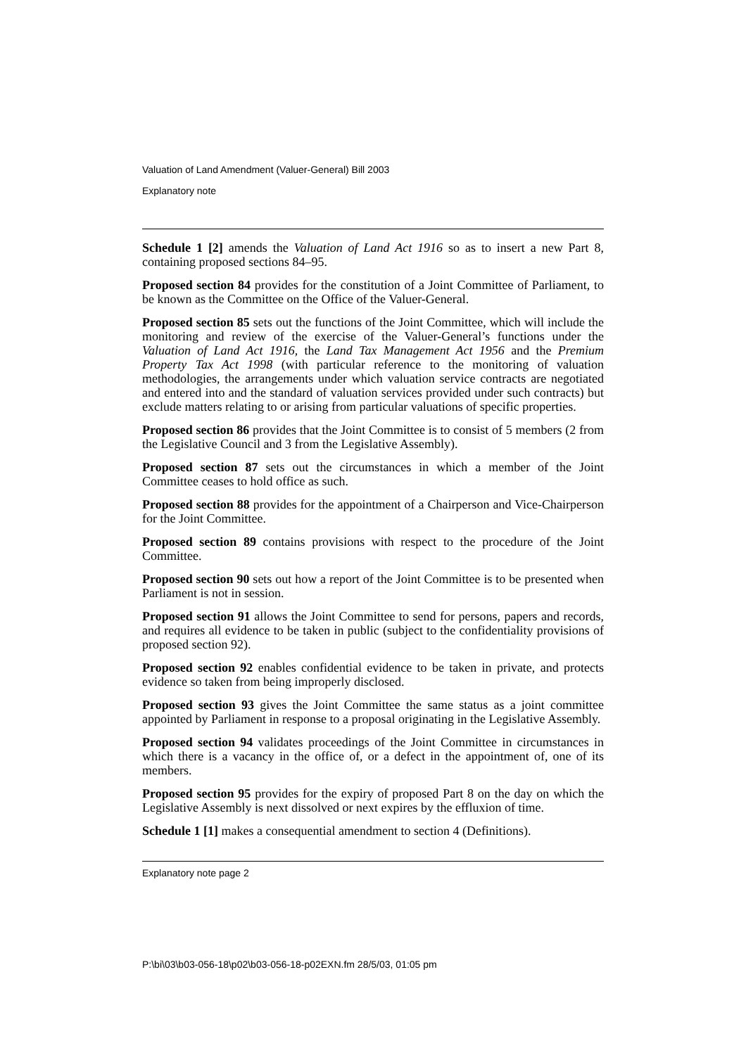Valuation of Land Amendment (Valuer-General) Bill 2003
Explanatory note
Schedule 1 [2] amends the Valuation of Land Act 1916 so as to insert a new Part 8, containing proposed sections 84–95.
Proposed section 84 provides for the constitution of a Joint Committee of Parliament, to be known as the Committee on the Office of the Valuer-General.
Proposed section 85 sets out the functions of the Joint Committee, which will include the monitoring and review of the exercise of the Valuer-General’s functions under the Valuation of Land Act 1916, the Land Tax Management Act 1956 and the Premium Property Tax Act 1998 (with particular reference to the monitoring of valuation methodologies, the arrangements under which valuation service contracts are negotiated and entered into and the standard of valuation services provided under such contracts) but exclude matters relating to or arising from particular valuations of specific properties.
Proposed section 86 provides that the Joint Committee is to consist of 5 members (2 from the Legislative Council and 3 from the Legislative Assembly).
Proposed section 87 sets out the circumstances in which a member of the Joint Committee ceases to hold office as such.
Proposed section 88 provides for the appointment of a Chairperson and Vice-Chairperson for the Joint Committee.
Proposed section 89 contains provisions with respect to the procedure of the Joint Committee.
Proposed section 90 sets out how a report of the Joint Committee is to be presented when Parliament is not in session.
Proposed section 91 allows the Joint Committee to send for persons, papers and records, and requires all evidence to be taken in public (subject to the confidentiality provisions of proposed section 92).
Proposed section 92 enables confidential evidence to be taken in private, and protects evidence so taken from being improperly disclosed.
Proposed section 93 gives the Joint Committee the same status as a joint committee appointed by Parliament in response to a proposal originating in the Legislative Assembly.
Proposed section 94 validates proceedings of the Joint Committee in circumstances in which there is a vacancy in the office of, or a defect in the appointment of, one of its members.
Proposed section 95 provides for the expiry of proposed Part 8 on the day on which the Legislative Assembly is next dissolved or next expires by the effluxion of time.
Schedule 1 [1] makes a consequential amendment to section 4 (Definitions).
Explanatory note page 2
P:\bi\03\b03-056-18\p02\b03-056-18-p02EXN.fm 28/5/03, 01:05 pm